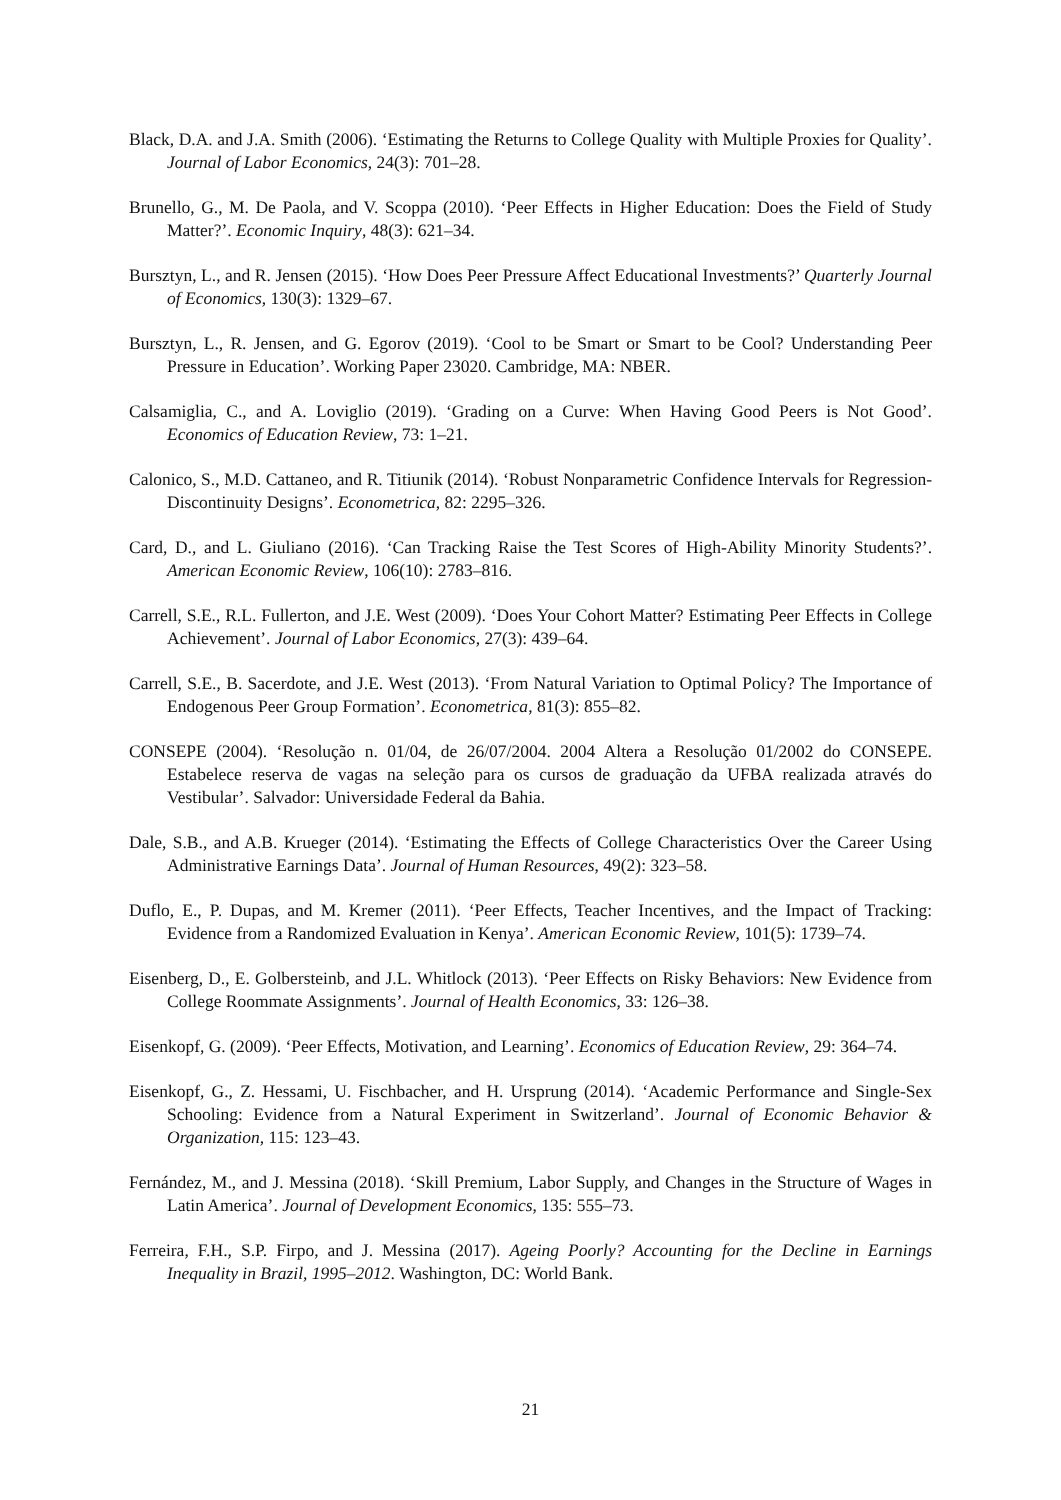Black, D.A. and J.A. Smith (2006). ‘Estimating the Returns to College Quality with Multiple Proxies for Quality’. Journal of Labor Economics, 24(3): 701–28.
Brunello, G., M. De Paola, and V. Scoppa (2010). ‘Peer Effects in Higher Education: Does the Field of Study Matter?’. Economic Inquiry, 48(3): 621–34.
Bursztyn, L., and R. Jensen (2015). ‘How Does Peer Pressure Affect Educational Investments?’ Quarterly Journal of Economics, 130(3): 1329–67.
Bursztyn, L., R. Jensen, and G. Egorov (2019). ‘Cool to be Smart or Smart to be Cool? Understanding Peer Pressure in Education’. Working Paper 23020. Cambridge, MA: NBER.
Calsamiglia, C., and A. Loviglio (2019). ‘Grading on a Curve: When Having Good Peers is Not Good’. Economics of Education Review, 73: 1–21.
Calonico, S., M.D. Cattaneo, and R. Titiunik (2014). ‘Robust Nonparametric Confidence Intervals for Regression-Discontinuity Designs’. Econometrica, 82: 2295–326.
Card, D., and L. Giuliano (2016). ‘Can Tracking Raise the Test Scores of High-Ability Minority Students?’. American Economic Review, 106(10): 2783–816.
Carrell, S.E., R.L. Fullerton, and J.E. West (2009). ‘Does Your Cohort Matter? Estimating Peer Effects in College Achievement’. Journal of Labor Economics, 27(3): 439–64.
Carrell, S.E., B. Sacerdote, and J.E. West (2013). ‘From Natural Variation to Optimal Policy? The Importance of Endogenous Peer Group Formation’. Econometrica, 81(3): 855–82.
CONSEPE (2004). ‘Resolução n. 01/04, de 26/07/2004. 2004 Altera a Resolução 01/2002 do CONSEPE. Estabelece reserva de vagas na seleção para os cursos de graduação da UFBA realizada através do Vestibular’. Salvador: Universidade Federal da Bahia.
Dale, S.B., and A.B. Krueger (2014). ‘Estimating the Effects of College Characteristics Over the Career Using Administrative Earnings Data’. Journal of Human Resources, 49(2): 323–58.
Duflo, E., P. Dupas, and M. Kremer (2011). ‘Peer Effects, Teacher Incentives, and the Impact of Tracking: Evidence from a Randomized Evaluation in Kenya’. American Economic Review, 101(5): 1739–74.
Eisenberg, D., E. Golbersteinb, and J.L. Whitlock (2013). ‘Peer Effects on Risky Behaviors: New Evidence from College Roommate Assignments’. Journal of Health Economics, 33: 126–38.
Eisenkopf, G. (2009). ‘Peer Effects, Motivation, and Learning’. Economics of Education Review, 29: 364–74.
Eisenkopf, G., Z. Hessami, U. Fischbacher, and H. Ursprung (2014). ‘Academic Performance and Single-Sex Schooling: Evidence from a Natural Experiment in Switzerland’. Journal of Economic Behavior & Organization, 115: 123–43.
Fernández, M., and J. Messina (2018). ‘Skill Premium, Labor Supply, and Changes in the Structure of Wages in Latin America’. Journal of Development Economics, 135: 555–73.
Ferreira, F.H., S.P. Firpo, and J. Messina (2017). Ageing Poorly? Accounting for the Decline in Earnings Inequality in Brazil, 1995–2012. Washington, DC: World Bank.
21